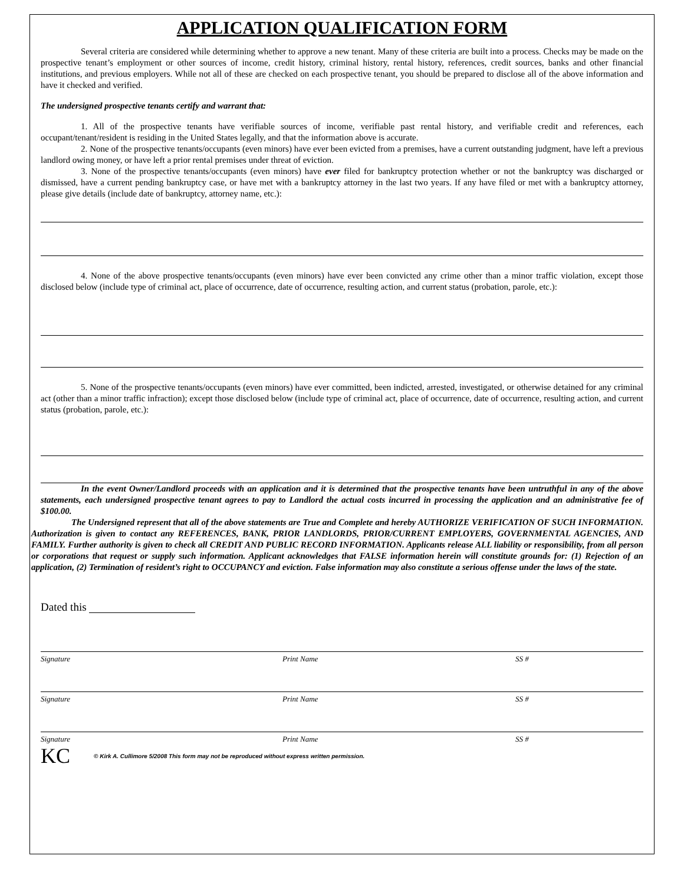APPLICATION QUALIFICATION FORM
Several criteria are considered while determining whether to approve a new tenant. Many of these criteria are built into a process. Checks may be made on the prospective tenant’s employment or other sources of income, credit history, criminal history, rental history, references, credit sources, banks and other financial institutions, and previous employers. While not all of these are checked on each prospective tenant, you should be prepared to disclose all of the above information and have it checked and verified.
The undersigned prospective tenants certify and warrant that:
1. All of the prospective tenants have verifiable sources of income, verifiable past rental history, and verifiable credit and references, each occupant/tenant/resident is residing in the United States legally, and that the information above is accurate.
2. None of the prospective tenants/occupants (even minors) have ever been evicted from a premises, have a current outstanding judgment, have left a previous landlord owing money, or have left a prior rental premises under threat of eviction.
3. None of the prospective tenants/occupants (even minors) have ever filed for bankruptcy protection whether or not the bankruptcy was discharged or dismissed, have a current pending bankruptcy case, or have met with a bankruptcy attorney in the last two years. If any have filed or met with a bankruptcy attorney, please give details (include date of bankruptcy, attorney name, etc.):
4. None of the above prospective tenants/occupants (even minors) have ever been convicted any crime other than a minor traffic violation, except those disclosed below (include type of criminal act, place of occurrence, date of occurrence, resulting action, and current status (probation, parole, etc.):
5. None of the prospective tenants/occupants (even minors) have ever committed, been indicted, arrested, investigated, or otherwise detained for any criminal act (other than a minor traffic infraction); except those disclosed below (include type of criminal act, place of occurrence, date of occurrence, resulting action, and current status (probation, parole, etc.):
In the event Owner/Landlord proceeds with an application and it is determined that the prospective tenants have been untruthful in any of the above statements, each undersigned prospective tenant agrees to pay to Landlord the actual costs incurred in processing the application and an administrative fee of $100.00.
The Undersigned represent that all of the above statements are True and Complete and hereby AUTHORIZE VERIFICATION OF SUCH INFORMATION. Authorization is given to contact any REFERENCES, BANK, PRIOR LANDLORDS, PRIOR/CURRENT EMPLOYERS, GOVERNMENTAL AGENCIES, AND FAMILY. Further authority is given to check all CREDIT AND PUBLIC RECORD INFORMATION. Applicants release ALL liability or responsibility, from all person or corporations that request or supply such information. Applicant acknowledges that FALSE information herein will constitute grounds for: (1) Rejection of an application, (2) Termination of resident’s right to OCCUPANCY and eviction. False information may also constitute a serious offense under the laws of the state.
Dated this
Signature Print Name SS #
Signature Print Name SS #
Signature Print Name SS #
KC © Kirk A. Cullimore 5/2008 This form may not be reproduced without express written permission.